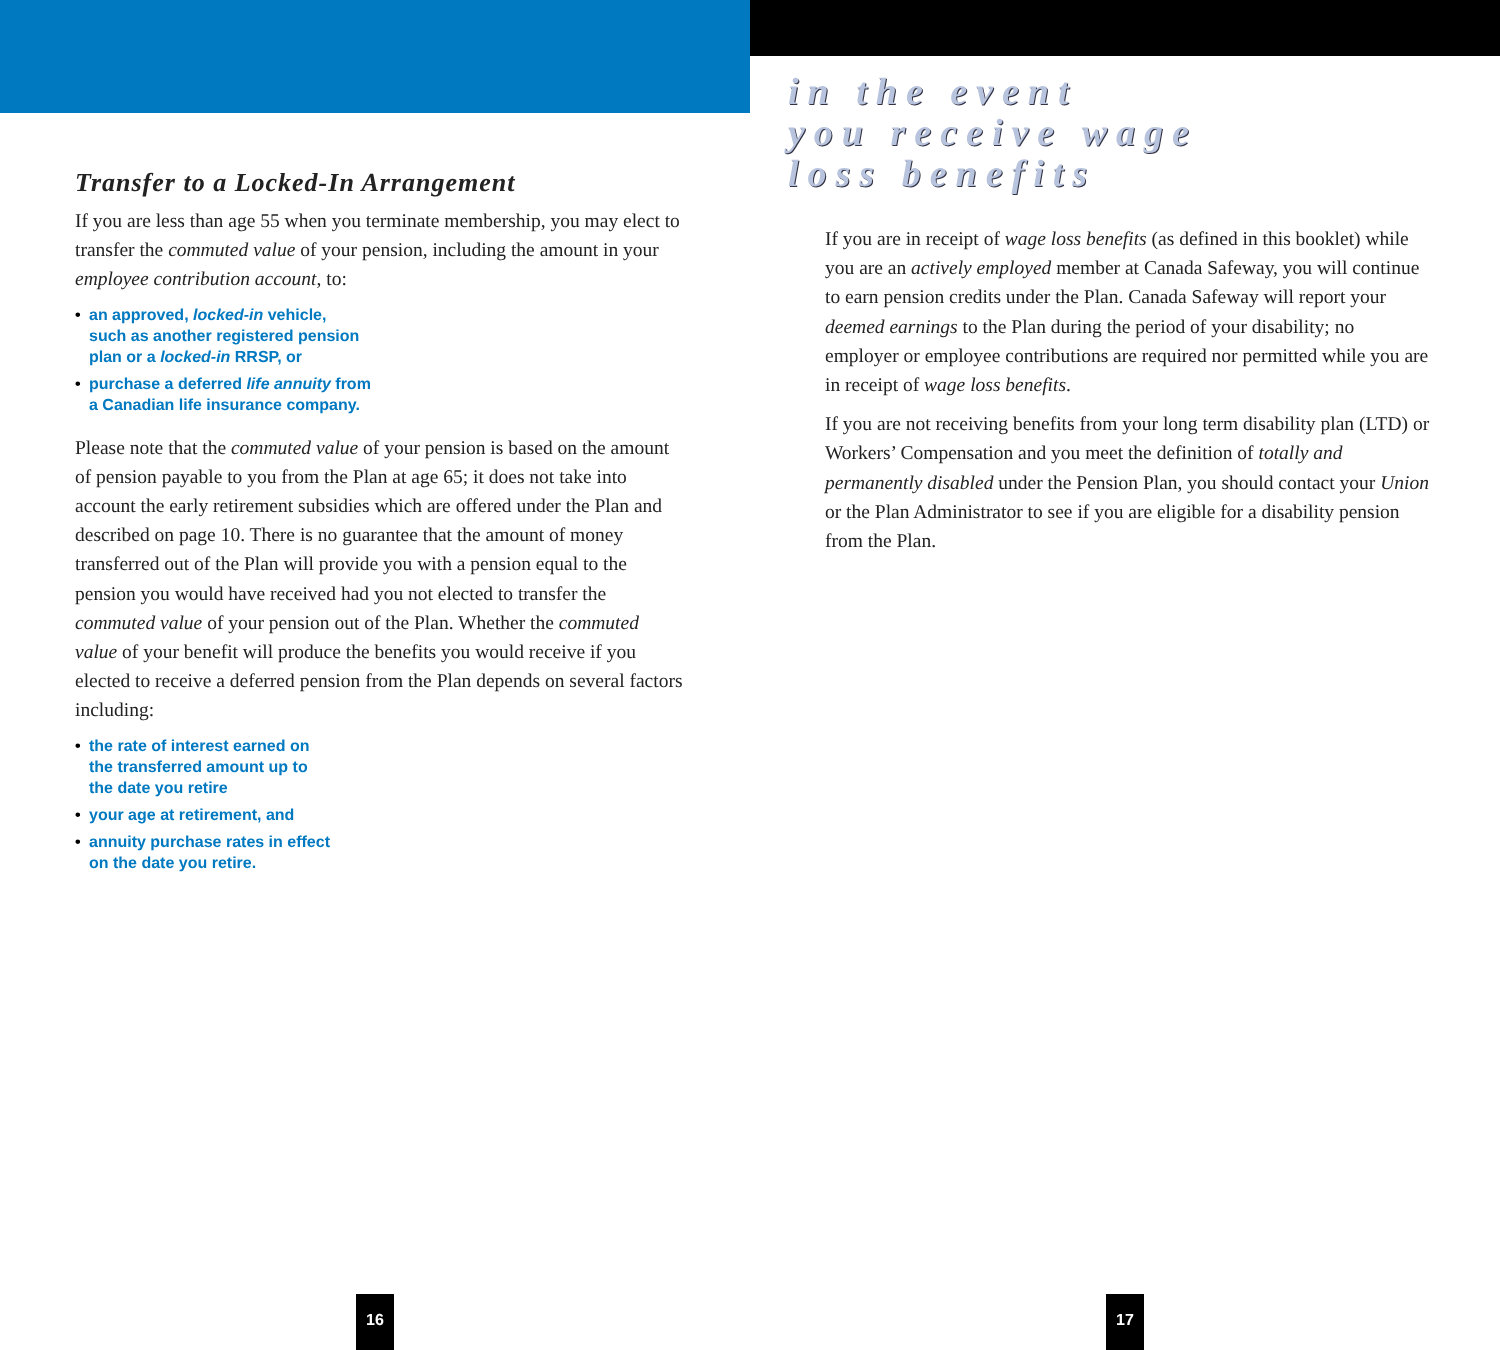Transfer to a Locked-In Arrangement
If you are less than age 55 when you terminate membership, you may elect to transfer the commuted value of your pension, including the amount in your employee contribution account, to:
• an approved, locked-in vehicle,
such as another registered pension
plan or a locked-in RRSP, or
• purchase a deferred life annuity from
a Canadian life insurance company.
Please note that the commuted value of your pension is based on the amount of pension payable to you from the Plan at age 65; it does not take into account the early retirement subsidies which are offered under the Plan and described on page 10. There is no guarantee that the amount of money transferred out of the Plan will provide you with a pension equal to the pension you would have received had you not elected to transfer the commuted value of your pension out of the Plan. Whether the commuted value of your benefit will produce the benefits you would receive if you elected to receive a deferred pension from the Plan depends on several factors including:
• the rate of interest earned on
the transferred amount up to
the date you retire
• your age at retirement, and
• annuity purchase rates in effect
on the date you retire.
16
in the event
you receive wage
loss benefits
If you are in receipt of wage loss benefits (as defined in this booklet) while you are an actively employed member at Canada Safeway, you will continue to earn pension credits under the Plan. Canada Safeway will report your deemed earnings to the Plan during the period of your disability; no employer or employee contributions are required nor permitted while you are in receipt of wage loss benefits.
If you are not receiving benefits from your long term disability plan (LTD) or Workers’ Compensation and you meet the definition of totally and permanently disabled under the Pension Plan, you should contact your Union or the Plan Administrator to see if you are eligible for a disability pension from the Plan.
17